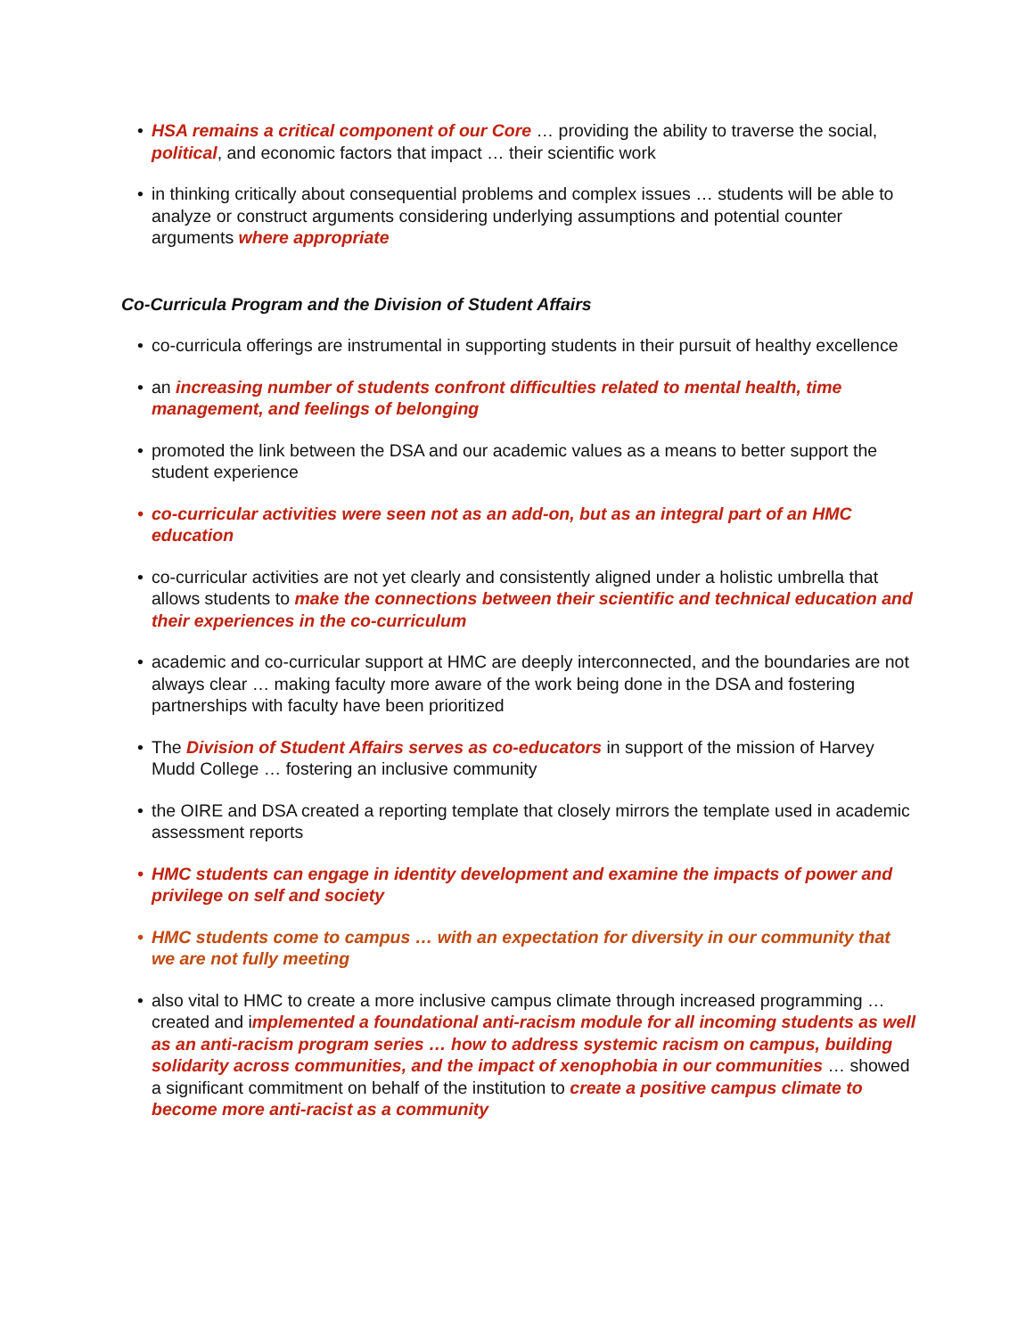• HSA remains a critical component of our Core … providing the ability to traverse the social, political, and economic factors that impact … their scientific work
• in thinking critically about consequential problems and complex issues … students will be able to analyze or construct arguments considering underlying assumptions and potential counter arguments where appropriate
Co-Curricula Program and the Division of Student Affairs
• co-curricula offerings are instrumental in supporting students in their pursuit of healthy excellence
• an increasing number of students confront difficulties related to mental health, time management, and feelings of belonging
• promoted the link between the DSA and our academic values as a means to better support the student experience
• co-curricular activities were seen not as an add-on, but as an integral part of an HMC education
• co-curricular activities are not yet clearly and consistently aligned under a holistic umbrella that allows students to make the connections between their scientific and technical education and their experiences in the co-curriculum
• academic and co-curricular support at HMC are deeply interconnected, and the boundaries are not always clear … making faculty more aware of the work being done in the DSA and fostering partnerships with faculty have been prioritized
• The Division of Student Affairs serves as co-educators in support of the mission of Harvey Mudd College … fostering an inclusive community
• the OIRE and DSA created a reporting template that closely mirrors the template used in academic assessment reports
• HMC students can engage in identity development and examine the impacts of power and privilege on self and society
• HMC students come to campus … with an expectation for diversity in our community that we are not fully meeting
• also vital to HMC to create a more inclusive campus climate through increased programming … created and implemented a foundational anti-racism module for all incoming students as well as an anti-racism program series … how to address systemic racism on campus, building solidarity across communities, and the impact of xenophobia in our communities … showed a significant commitment on behalf of the institution to create a positive campus climate to become more anti-racist as a community